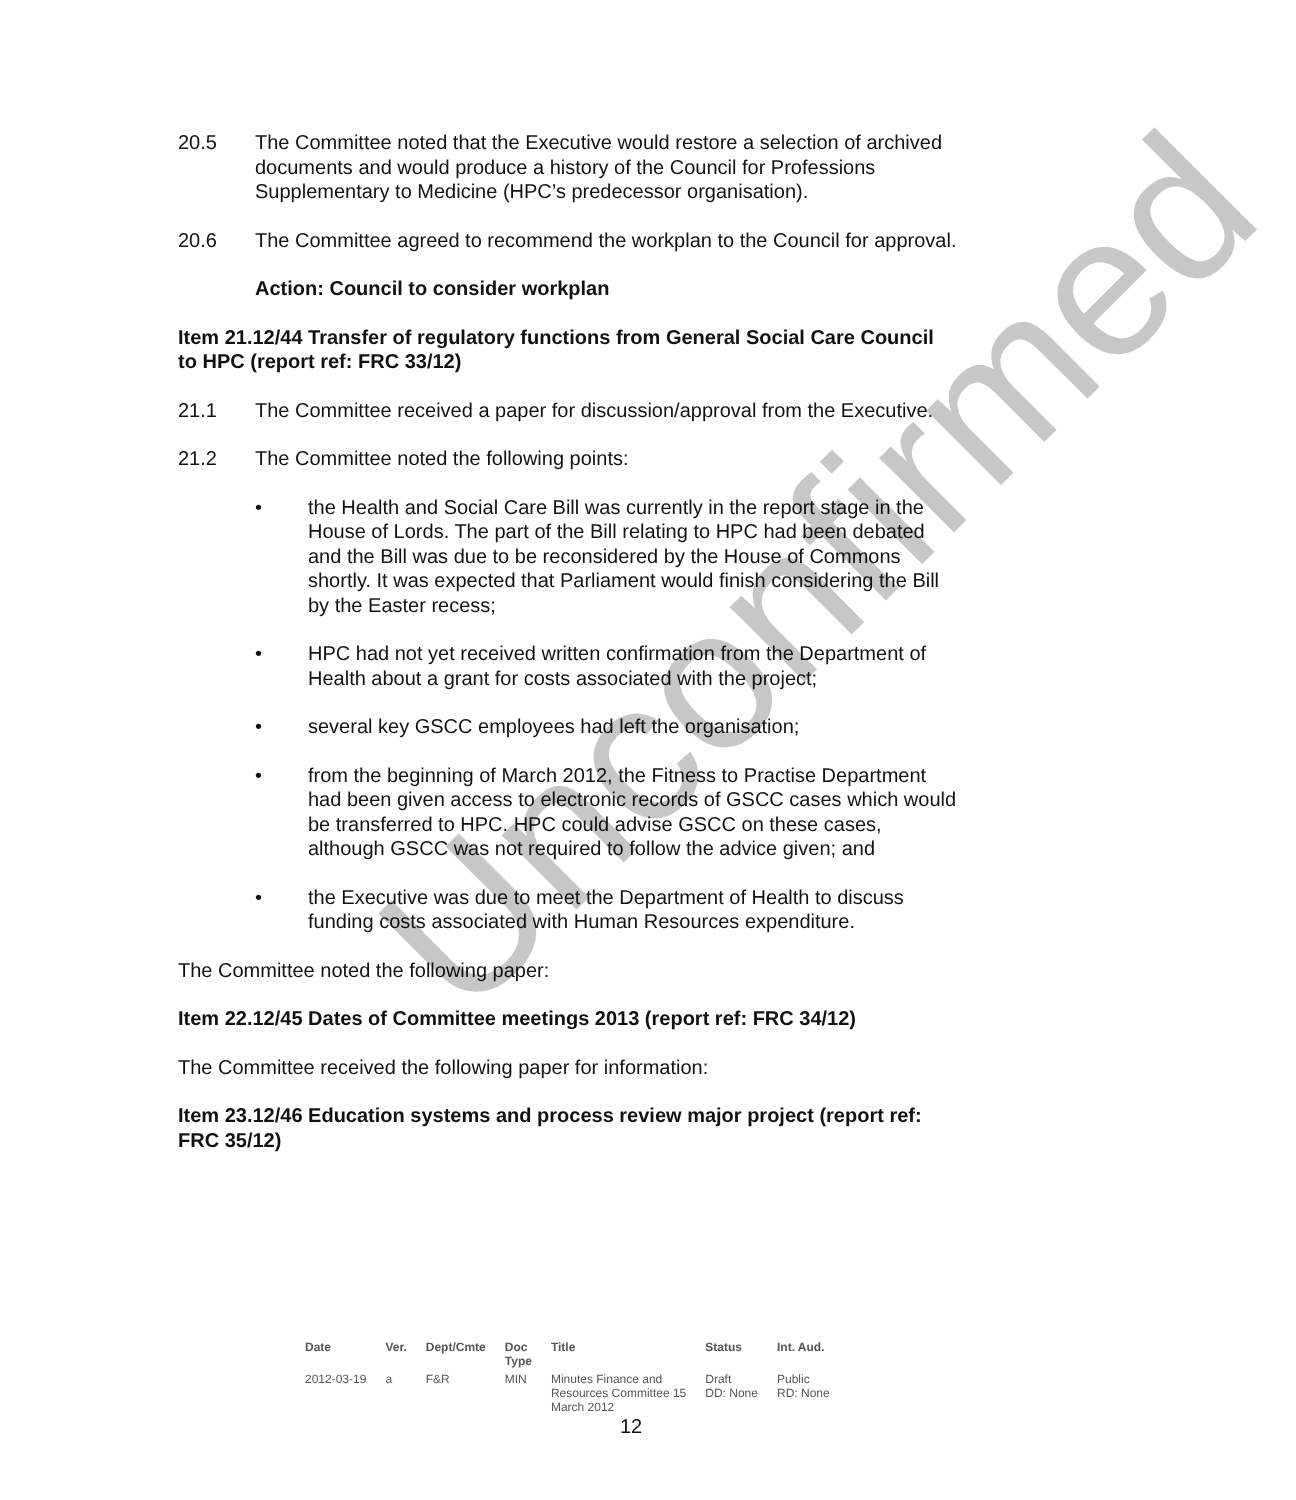20.5 The Committee noted that the Executive would restore a selection of archived documents and would produce a history of the Council for Professions Supplementary to Medicine (HPC’s predecessor organisation).
20.6 The Committee agreed to recommend the workplan to the Council for approval.
Action: Council to consider workplan
Item 21.12/44 Transfer of regulatory functions from General Social Care Council to HPC (report ref: FRC 33/12)
21.1 The Committee received a paper for discussion/approval from the Executive.
21.2 The Committee noted the following points:
• the Health and Social Care Bill was currently in the report stage in the House of Lords. The part of the Bill relating to HPC had been debated and the Bill was due to be reconsidered by the House of Commons shortly. It was expected that Parliament would finish considering the Bill by the Easter recess;
• HPC had not yet received written confirmation from the Department of Health about a grant for costs associated with the project;
• several key GSCC employees had left the organisation;
• from the beginning of March 2012, the Fitness to Practise Department had been given access to electronic records of GSCC cases which would be transferred to HPC. HPC could advise GSCC on these cases, although GSCC was not required to follow the advice given; and
• the Executive was due to meet the Department of Health to discuss funding costs associated with Human Resources expenditure.
The Committee noted the following paper:
Item 22.12/45 Dates of Committee meetings 2013 (report ref: FRC 34/12)
The Committee received the following paper for information:
Item 23.12/46 Education systems and process review major project (report ref: FRC 35/12)
Unconfirmed
| Date | Ver. | Dept/Cmte | Doc Type | Title | Status | Int. Aud. |
| --- | --- | --- | --- | --- | --- | --- |
| 2012-03-19 | a | F&R | MIN | Minutes Finance and Resources Committee 15 March 2012 | Draft DD: None | Public RD: None |
12